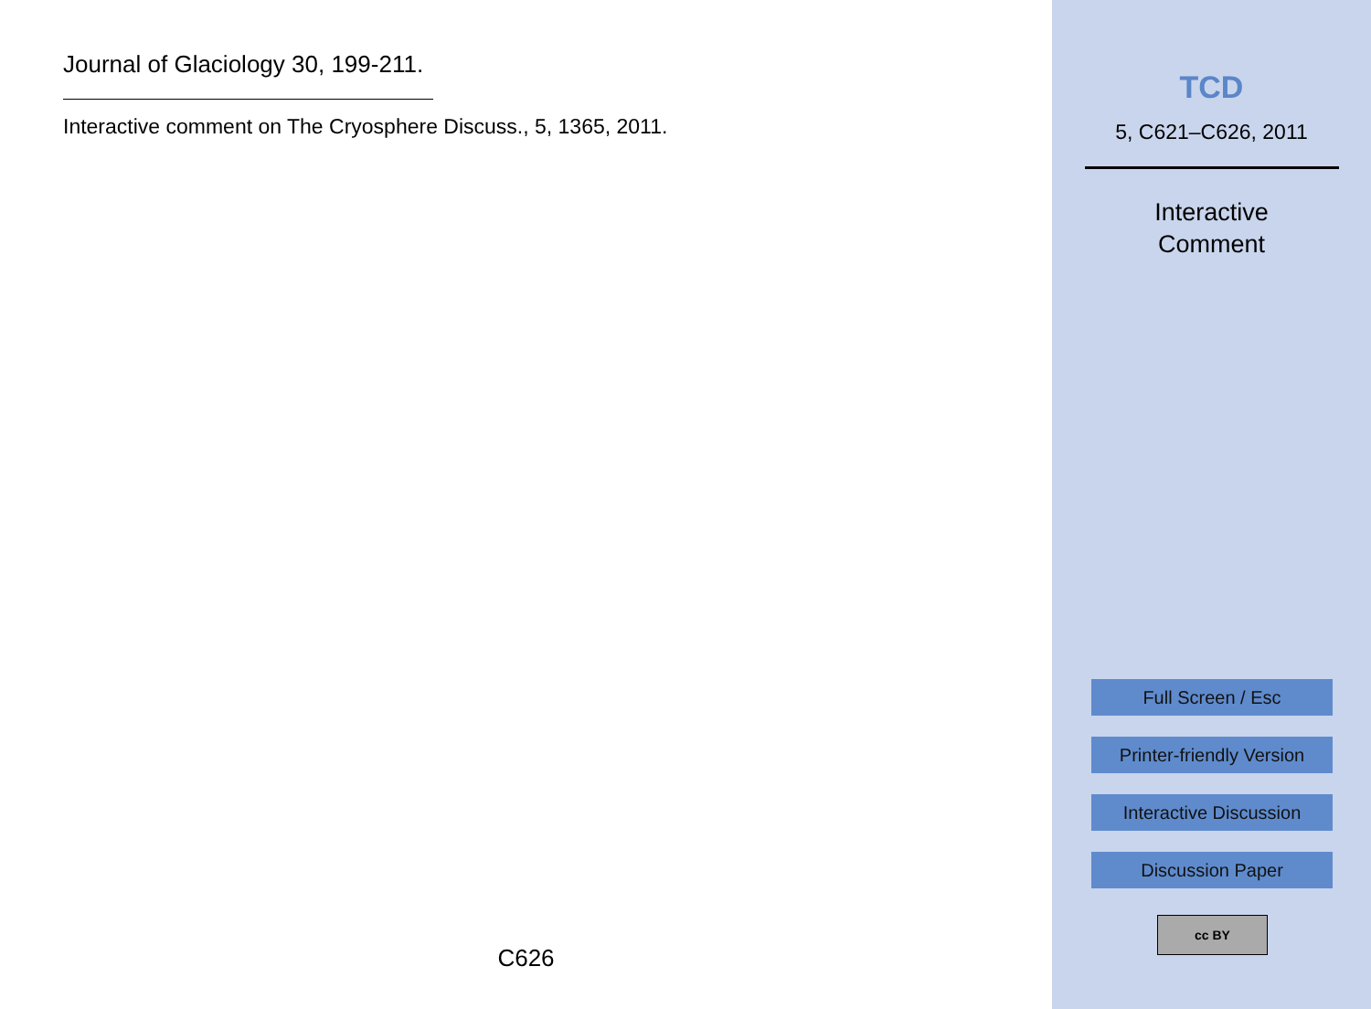Journal of Glaciology 30, 199-211.
Interactive comment on The Cryosphere Discuss., 5, 1365, 2011.
C626
TCD
5, C621–C626, 2011
Interactive
Comment
Full Screen / Esc
Printer-friendly Version
Interactive Discussion
Discussion Paper
cc BY